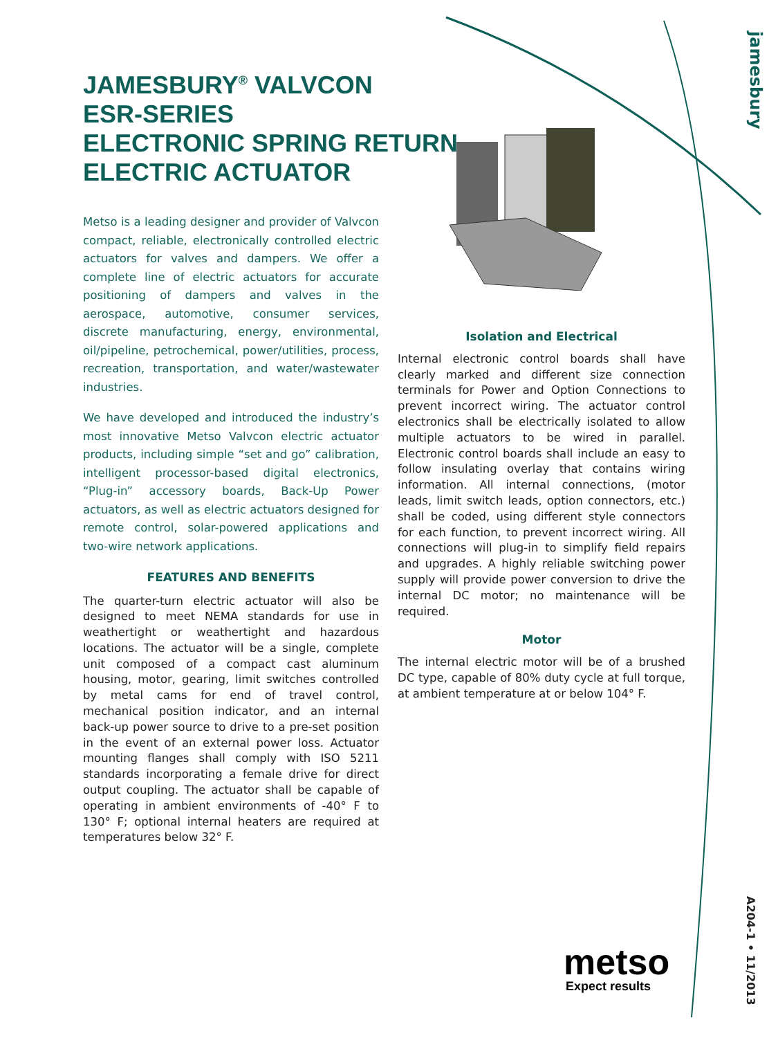JAMESBURY<sup>®</sup> VALVCON
ESR-SERIES
ELECTRONIC SPRING RETURN
ELECTRIC ACTUATOR
Metso is a leading designer and provider of Valvcon compact, reliable, electronically controlled electric actuators for valves and dampers. We offer a complete line of electric actuators for accurate positioning of dampers and valves in the aerospace, automotive, consumer services, discrete manufacturing, energy, environmental, oil/pipeline, petrochemical, power/utilities, process, recreation, transportation, and water/wastewater industries.
We have developed and introduced the industry’s most innovative Metso Valvcon electric actuator products, including simple “set and go” calibration, intelligent processor-based digital electronics, “Plug-in” accessory boards, Back-Up Power actuators, as well as electric actuators designed for remote control, solar-powered applications and two-wire network applications.
FEATURES AND BENEFITS
The quarter-turn electric actuator will also be designed to meet NEMA standards for use in weathertight or weathertight and hazardous locations. The actuator will be a single, complete unit composed of a compact cast aluminum housing, motor, gearing, limit switches controlled by metal cams for end of travel control, mechanical position indicator, and an internal back-up power source to drive to a pre-set position in the event of an external power loss. Actuator mounting flanges shall comply with ISO 5211 standards incorporating a female drive for direct output coupling. The actuator shall be capable of operating in ambient environments of -40° F to 130° F; optional internal heaters are required at temperatures below 32° F.
Isolation and Electrical
Internal electronic control boards shall have clearly marked and different size connection terminals for Power and Option Connections to prevent incorrect wiring. The actuator control electronics shall be electrically isolated to allow multiple actuators to be wired in parallel. Electronic control boards shall include an easy to follow insulating overlay that contains wiring information. All internal connections, (motor leads, limit switch leads, option connectors, etc.) shall be coded, using different style connectors for each function, to prevent incorrect wiring. All connections will plug-in to simplify field repairs and upgrades. A highly reliable switching power supply will provide power conversion to drive the internal DC motor; no maintenance will be required.
Motor
The internal electric motor will be of a brushed DC type, capable of 80% duty cycle at full torque, at ambient temperature at or below 104° F.
jamesbury
A204-1 • 11/2013
metso
Expect results